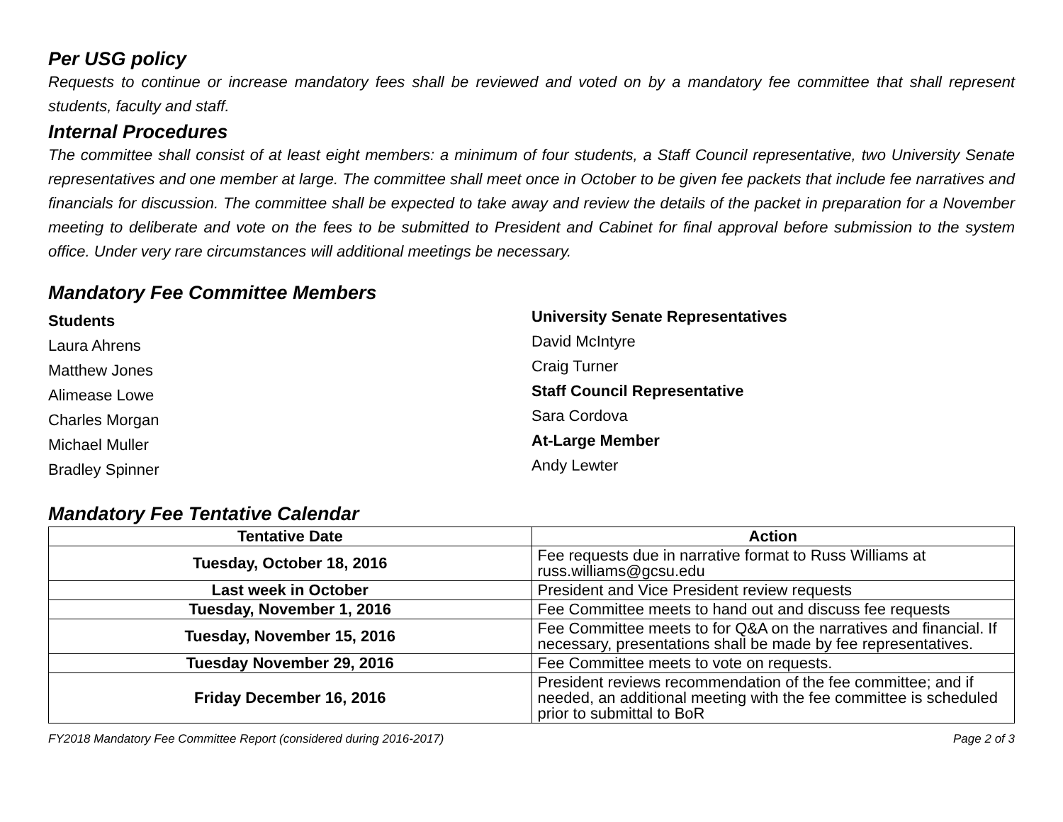Per USG policy
Requests to continue or increase mandatory fees shall be reviewed and voted on by a mandatory fee committee that shall represent students, faculty and staff.
Internal Procedures
The committee shall consist of at least eight members: a minimum of four students, a Staff Council representative, two University Senate representatives and one member at large. The committee shall meet once in October to be given fee packets that include fee narratives and financials for discussion. The committee shall be expected to take away and review the details of the packet in preparation for a November meeting to deliberate and vote on the fees to be submitted to President and Cabinet for final approval before submission to the system office. Under very rare circumstances will additional meetings be necessary.
Mandatory Fee Committee Members
Students
Laura Ahrens
Matthew Jones
Alimease Lowe
Charles Morgan
Michael Muller
Bradley Spinner
University Senate Representatives
David McIntyre
Craig Turner
Staff Council Representative
Sara Cordova
At-Large Member
Andy Lewter
Mandatory Fee Tentative Calendar
| Tentative Date | Action |
| --- | --- |
| Tuesday, October 18, 2016 | Fee requests due in narrative format to Russ Williams at russ.williams@gcsu.edu |
| Last week in October | President and Vice President review requests |
| Tuesday, November 1, 2016 | Fee Committee meets to hand out and discuss fee requests |
| Tuesday, November 15, 2016 | Fee Committee meets to for Q&A on the narratives and financial. If necessary, presentations shall be made by fee representatives. |
| Tuesday November 29, 2016 | Fee Committee meets to vote on requests. |
| Friday December 16, 2016 | President reviews recommendation of the fee committee; and if needed, an additional meeting with the fee committee is scheduled prior to submittal to BoR |
FY2018 Mandatory Fee Committee Report (considered during 2016-2017) Page 2 of 3